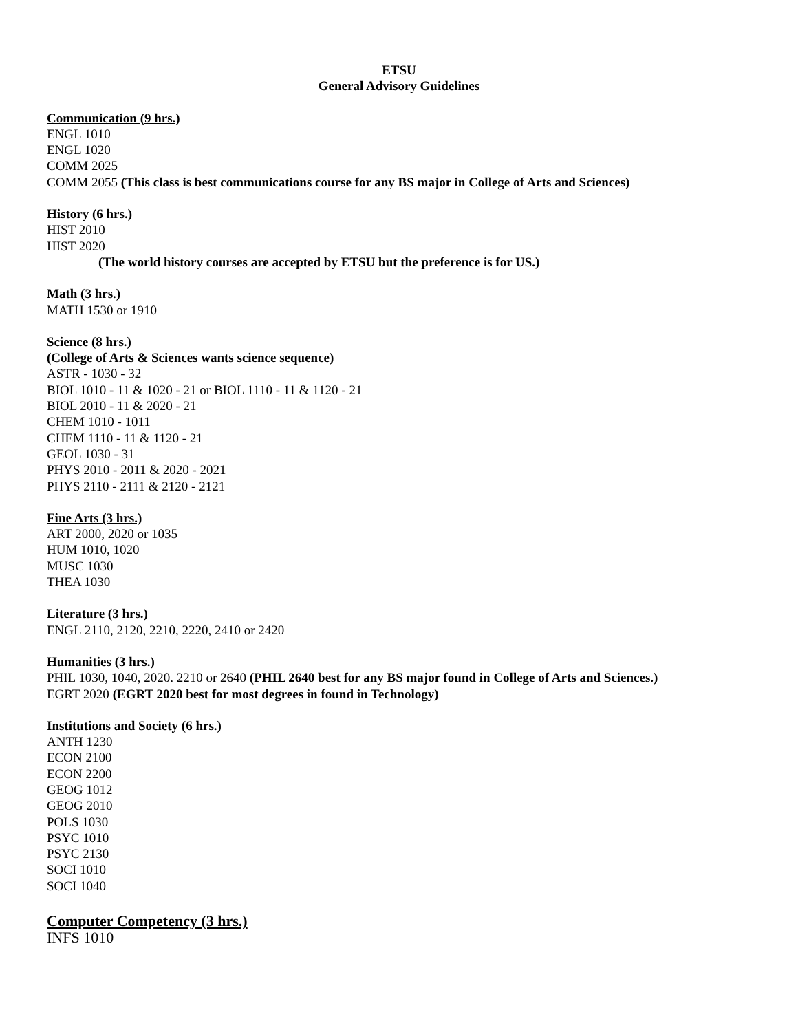ETSU
General Advisory Guidelines
Communication (9 hrs.)
ENGL 1010
ENGL 1020
COMM 2025
COMM 2055 (This class is best communications course for any BS major in College of Arts and Sciences)
History (6 hrs.)
HIST 2010
HIST 2020
(The world history courses are accepted by ETSU but the preference is for US.)
Math (3 hrs.)
MATH 1530 or 1910
Science (8 hrs.)
(College of Arts & Sciences wants science sequence)
ASTR - 1030 - 32
BIOL 1010 - 11 & 1020 - 21 or BIOL 1110 - 11 & 1120 - 21
BIOL 2010 - 11 & 2020 - 21
CHEM 1010 - 1011
CHEM 1110 - 11 & 1120 - 21
GEOL 1030 - 31
PHYS 2010 - 2011 & 2020 - 2021
PHYS 2110 - 2111 & 2120 - 2121
Fine Arts (3 hrs.)
ART 2000, 2020 or 1035
HUM 1010, 1020
MUSC 1030
THEA 1030
Literature (3 hrs.)
ENGL 2110, 2120, 2210, 2220, 2410 or 2420
Humanities (3 hrs.)
PHIL 1030, 1040, 2020. 2210 or 2640 (PHIL 2640 best for any BS major found in College of Arts and Sciences.)
EGRT 2020 (EGRT 2020 best for most degrees in found in Technology)
Institutions and Society (6 hrs.)
ANTH 1230
ECON 2100
ECON 2200
GEOG 1012
GEOG 2010
POLS 1030
PSYC 1010
PSYC 2130
SOCI 1010
SOCI 1040
Computer Competency (3 hrs.)
INFS 1010